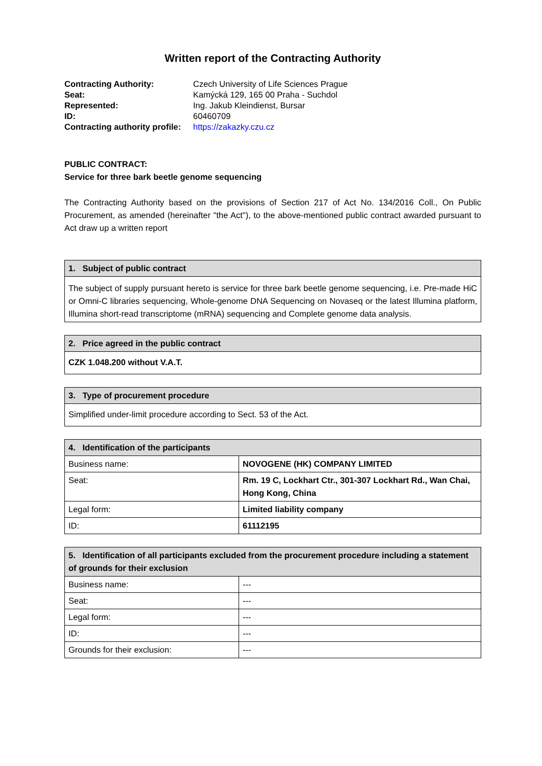Written report of the Contracting Authority
| Contracting Authority: | Czech University of Life Sciences Prague |
| Seat: | Kamýcká 129, 165 00 Praha - Suchdol |
| Represented: | Ing. Jakub Kleindienst, Bursar |
| ID: | 60460709 |
| Contracting authority profile: | https://zakazky.czu.cz |
PUBLIC CONTRACT:
Service for three bark beetle genome sequencing
The Contracting Authority based on the provisions of Section 217 of Act No. 134/2016 Coll., On Public Procurement, as amended (hereinafter "the Act"), to the above-mentioned public contract awarded pursuant to Act draw up a written report
| 1. Subject of public contract |
| --- |
| The subject of supply pursuant hereto is service for three bark beetle genome sequencing, i.e. Pre-made HiC or Omni-C libraries sequencing, Whole-genome DNA Sequencing on Novaseq or the latest Illumina platform, Illumina short-read transcriptome (mRNA) sequencing and Complete genome data analysis. |
| 2. Price agreed in the public contract |
| --- |
| CZK 1.048.200 without V.A.T. |
| 3. Type of procurement procedure |
| --- |
| Simplified under-limit procedure according to Sect. 53 of the Act. |
| 4. Identification of the participants | |
| --- | --- |
| Business name: | NOVOGENE (HK) COMPANY LIMITED |
| Seat: | Rm. 19 C, Lockhart Ctr., 301-307 Lockhart Rd., Wan Chai, Hong Kong, China |
| Legal form: | Limited liability company |
| ID: | 61112195 |
| 5. Identification of all participants excluded from the procurement procedure including a statement of grounds for their exclusion | |
| --- | --- |
| Business name: | --- |
| Seat: | --- |
| Legal form: | --- |
| ID: | --- |
| Grounds for their exclusion: | --- |